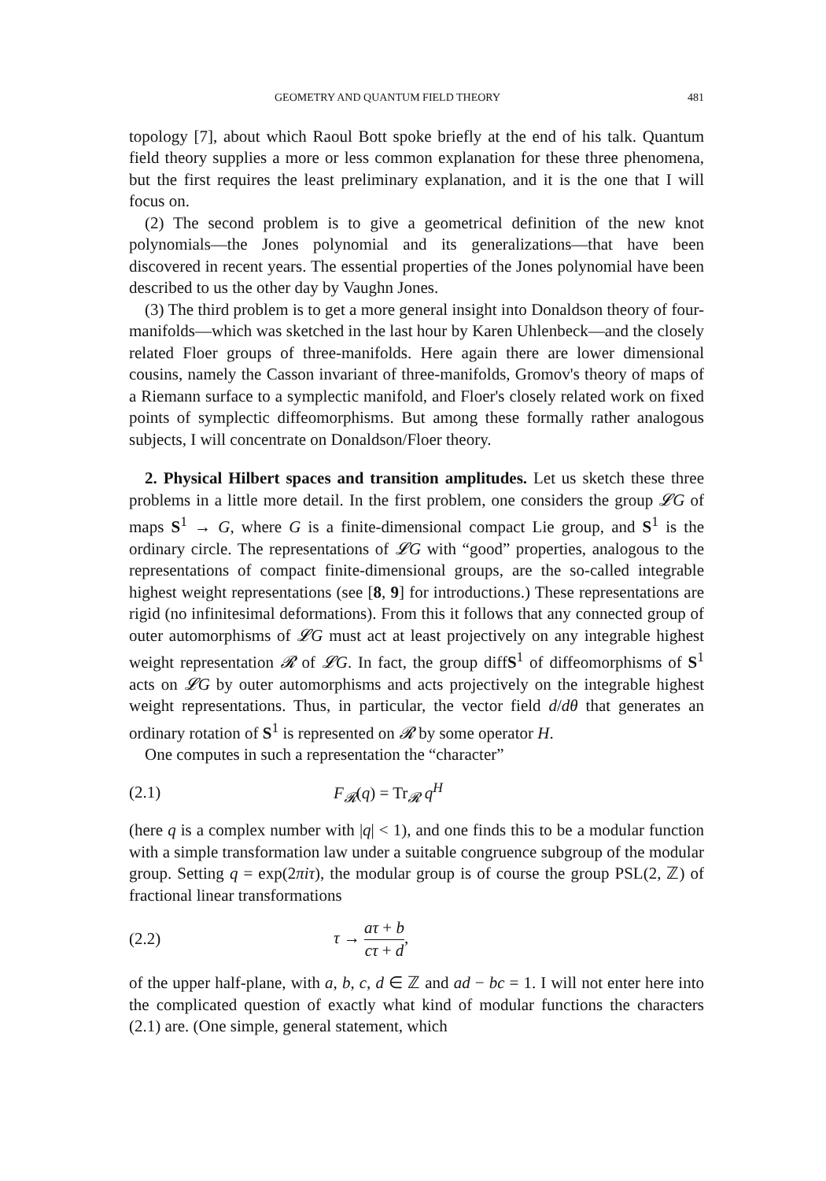GEOMETRY AND QUANTUM FIELD THEORY 481
topology [7], about which Raoul Bott spoke briefly at the end of his talk. Quantum field theory supplies a more or less common explanation for these three phenomena, but the first requires the least preliminary explanation, and it is the one that I will focus on.
(2) The second problem is to give a geometrical definition of the new knot polynomials—the Jones polynomial and its generalizations—that have been discovered in recent years. The essential properties of the Jones polynomial have been described to us the other day by Vaughn Jones.
(3) The third problem is to get a more general insight into Donaldson theory of four-manifolds—which was sketched in the last hour by Karen Uhlenbeck—and the closely related Floer groups of three-manifolds. Here again there are lower dimensional cousins, namely the Casson invariant of three-manifolds, Gromov's theory of maps of a Riemann surface to a symplectic manifold, and Floer's closely related work on fixed points of symplectic diffeomorphisms. But among these formally rather analogous subjects, I will concentrate on Donaldson/Floer theory.
2. Physical Hilbert spaces and transition amplitudes. Let us sketch these three problems in a little more detail. In the first problem, one considers the group 𝓛G of maps S<sup>1</sup> → G, where G is a finite-dimensional compact Lie group, and S<sup>1</sup> is the ordinary circle. The representations of 𝓛G with “good” properties, analogous to the representations of compact finite-dimensional groups, are the so-called integrable highest weight representations (see [8, 9] for introductions.) These representations are rigid (no infinitesimal deformations). From this it follows that any connected group of outer automorphisms of 𝓛G must act at least projectively on any integrable highest weight representation 𝓡 of 𝓛G. In fact, the group diffS<sup>1</sup> of diffeomorphisms of S<sup>1</sup> acts on 𝓛G by outer automorphisms and acts projectively on the integrable highest weight representations. Thus, in particular, the vector field d/dθ that generates an ordinary rotation of S<sup>1</sup> is represented on 𝓡 by some operator H.
One computes in such a representation the “character”
(2.1) F<sub>𝓡</sub>(q) = Tr<sub>𝓡</sub> q<sup>H</sup>
(here q is a complex number with |q| < 1), and one finds this to be a modular function with a simple transformation law under a suitable congruence subgroup of the modular group. Setting q = exp(2πiτ), the modular group is of course the group PSL(2, ℤ) of fractional linear transformations
(2.2) τ → aτ + b cτ + d,
of the upper half-plane, with a, b, c, d ∈ ℤ and ad − bc = 1. I will not enter here into the complicated question of exactly what kind of modular functions the characters (2.1) are. (One simple, general statement, which